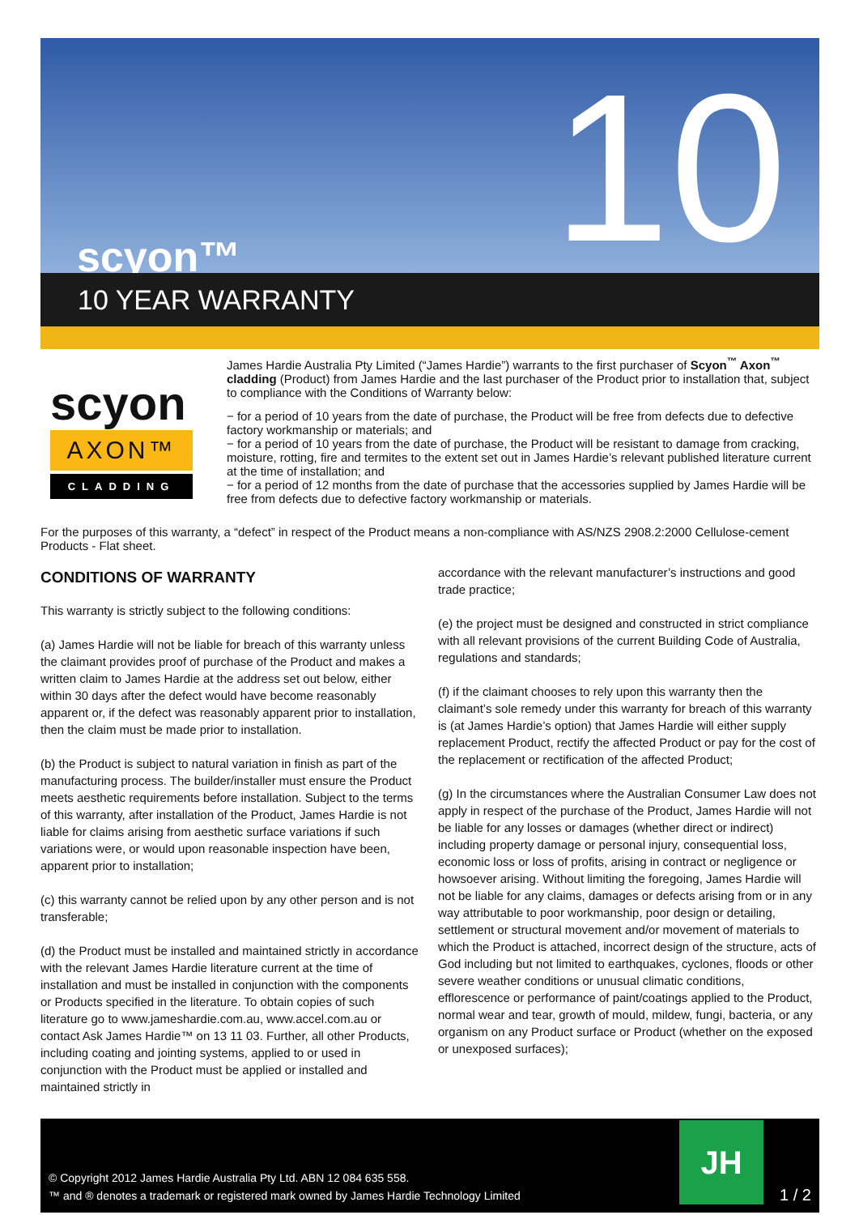scyon™ 10
10 YEAR WARRANTY
scyon
AXON™
CLADDING
James Hardie Australia Pty Limited (“James Hardie”) warrants to the first purchaser of Scyon<sup>™</sup> Axon<sup>™</sup> cladding (Product) from James Hardie and the last purchaser of the Product prior to installation that, subject to compliance with the Conditions of Warranty below:
− for a period of 10 years from the date of purchase, the Product will be free from defects due to defective factory workmanship or materials; and
− for a period of 10 years from the date of purchase, the Product will be resistant to damage from cracking, moisture, rotting, fire and termites to the extent set out in James Hardie’s relevant published literature current at the time of installation; and
− for a period of 12 months from the date of purchase that the accessories supplied by James Hardie will be free from defects due to defective factory workmanship or materials.
For the purposes of this warranty, a “defect” in respect of the Product means a non-compliance with AS/NZS 2908.2:2000 Cellulose-cement Products - Flat sheet.
CONDITIONS OF WARRANTY
This warranty is strictly subject to the following conditions:
(a) James Hardie will not be liable for breach of this warranty unless the claimant provides proof of purchase of the Product and makes a written claim to James Hardie at the address set out below, either within 30 days after the defect would have become reasonably apparent or, if the defect was reasonably apparent prior to installation, then the claim must be made prior to installation.
(b) the Product is subject to natural variation in finish as part of the manufacturing process. The builder/installer must ensure the Product meets aesthetic requirements before installation. Subject to the terms of this warranty, after installation of the Product, James Hardie is not liable for claims arising from aesthetic surface variations if such variations were, or would upon reasonable inspection have been, apparent prior to installation;
(c) this warranty cannot be relied upon by any other person and is not transferable;
(d) the Product must be installed and maintained strictly in accordance with the relevant James Hardie literature current at the time of installation and must be installed in conjunction with the components or Products specified in the literature. To obtain copies of such literature go to www.jameshardie.com.au, www.accel.com.au or contact Ask James Hardie™ on 13 11 03. Further, all other Products, including coating and jointing systems, applied to or used in conjunction with the Product must be applied or installed and maintained strictly in
accordance with the relevant manufacturer’s instructions and good trade practice;
(e) the project must be designed and constructed in strict compliance with all relevant provisions of the current Building Code of Australia, regulations and standards;
(f) if the claimant chooses to rely upon this warranty then the claimant’s sole remedy under this warranty for breach of this warranty is (at James Hardie’s option) that James Hardie will either supply replacement Product, rectify the affected Product or pay for the cost of the replacement or rectification of the affected Product;
(g) In the circumstances where the Australian Consumer Law does not apply in respect of the purchase of the Product, James Hardie will not be liable for any losses or damages (whether direct or indirect) including property damage or personal injury, consequential loss, economic loss or loss of profits, arising in contract or negligence or howsoever arising. Without limiting the foregoing, James Hardie will not be liable for any claims, damages or defects arising from or in any way attributable to poor workmanship, poor design or detailing, settlement or structural movement and/or movement of materials to which the Product is attached, incorrect design of the structure, acts of God including but not limited to earthquakes, cyclones, floods or other severe weather conditions or unusual climatic conditions, efflorescence or performance of paint/coatings applied to the Product, normal wear and tear, growth of mould, mildew, fungi, bacteria, or any organism on any Product surface or Product (whether on the exposed or unexposed surfaces);
© Copyright 2012 James Hardie Australia Pty Ltd. ABN 12 084 635 558.
™ and ® denotes a trademark or registered mark owned by James Hardie Technology Limited
JH
1 / 2